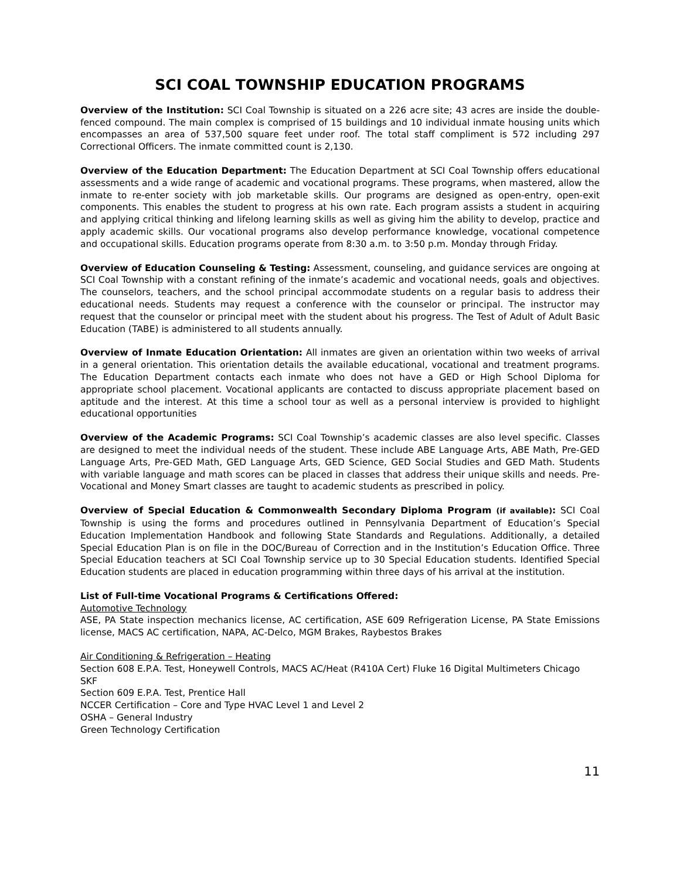SCI COAL TOWNSHIP EDUCATION PROGRAMS
Overview of the Institution: SCI Coal Township is situated on a 226 acre site; 43 acres are inside the double-fenced compound. The main complex is comprised of 15 buildings and 10 individual inmate housing units which encompasses an area of 537,500 square feet under roof. The total staff compliment is 572 including 297 Correctional Officers. The inmate committed count is 2,130.
Overview of the Education Department: The Education Department at SCI Coal Township offers educational assessments and a wide range of academic and vocational programs. These programs, when mastered, allow the inmate to re-enter society with job marketable skills. Our programs are designed as open-entry, open-exit components. This enables the student to progress at his own rate. Each program assists a student in acquiring and applying critical thinking and lifelong learning skills as well as giving him the ability to develop, practice and apply academic skills. Our vocational programs also develop performance knowledge, vocational competence and occupational skills. Education programs operate from 8:30 a.m. to 3:50 p.m. Monday through Friday.
Overview of Education Counseling & Testing: Assessment, counseling, and guidance services are ongoing at SCI Coal Township with a constant refining of the inmate’s academic and vocational needs, goals and objectives. The counselors, teachers, and the school principal accommodate students on a regular basis to address their educational needs. Students may request a conference with the counselor or principal. The instructor may request that the counselor or principal meet with the student about his progress. The Test of Adult of Adult Basic Education (TABE) is administered to all students annually.
Overview of Inmate Education Orientation: All inmates are given an orientation within two weeks of arrival in a general orientation. This orientation details the available educational, vocational and treatment programs. The Education Department contacts each inmate who does not have a GED or High School Diploma for appropriate school placement. Vocational applicants are contacted to discuss appropriate placement based on aptitude and the interest. At this time a school tour as well as a personal interview is provided to highlight educational opportunities
Overview of the Academic Programs: SCI Coal Township’s academic classes are also level specific. Classes are designed to meet the individual needs of the student. These include ABE Language Arts, ABE Math, Pre-GED Language Arts, Pre-GED Math, GED Language Arts, GED Science, GED Social Studies and GED Math. Students with variable language and math scores can be placed in classes that address their unique skills and needs. Pre-Vocational and Money Smart classes are taught to academic students as prescribed in policy.
Overview of Special Education & Commonwealth Secondary Diploma Program (if available): SCI Coal Township is using the forms and procedures outlined in Pennsylvania Department of Education’s Special Education Implementation Handbook and following State Standards and Regulations. Additionally, a detailed Special Education Plan is on file in the DOC/Bureau of Correction and in the Institution’s Education Office. Three Special Education teachers at SCI Coal Township service up to 30 Special Education students. Identified Special Education students are placed in education programming within three days of his arrival at the institution.
List of Full-time Vocational Programs & Certifications Offered:
Automotive Technology
ASE, PA State inspection mechanics license, AC certification, ASE 609 Refrigeration License, PA State Emissions license, MACS AC certification, NAPA, AC-Delco, MGM Brakes, Raybestos Brakes
Air Conditioning & Refrigeration – Heating
Section 608 E.P.A. Test, Honeywell Controls, MACS AC/Heat (R410A Cert) Fluke 16 Digital Multimeters Chicago SKF
Section 609 E.P.A. Test, Prentice Hall
NCCER Certification – Core and Type HVAC Level 1 and Level 2
OSHA – General Industry
Green Technology Certification
11